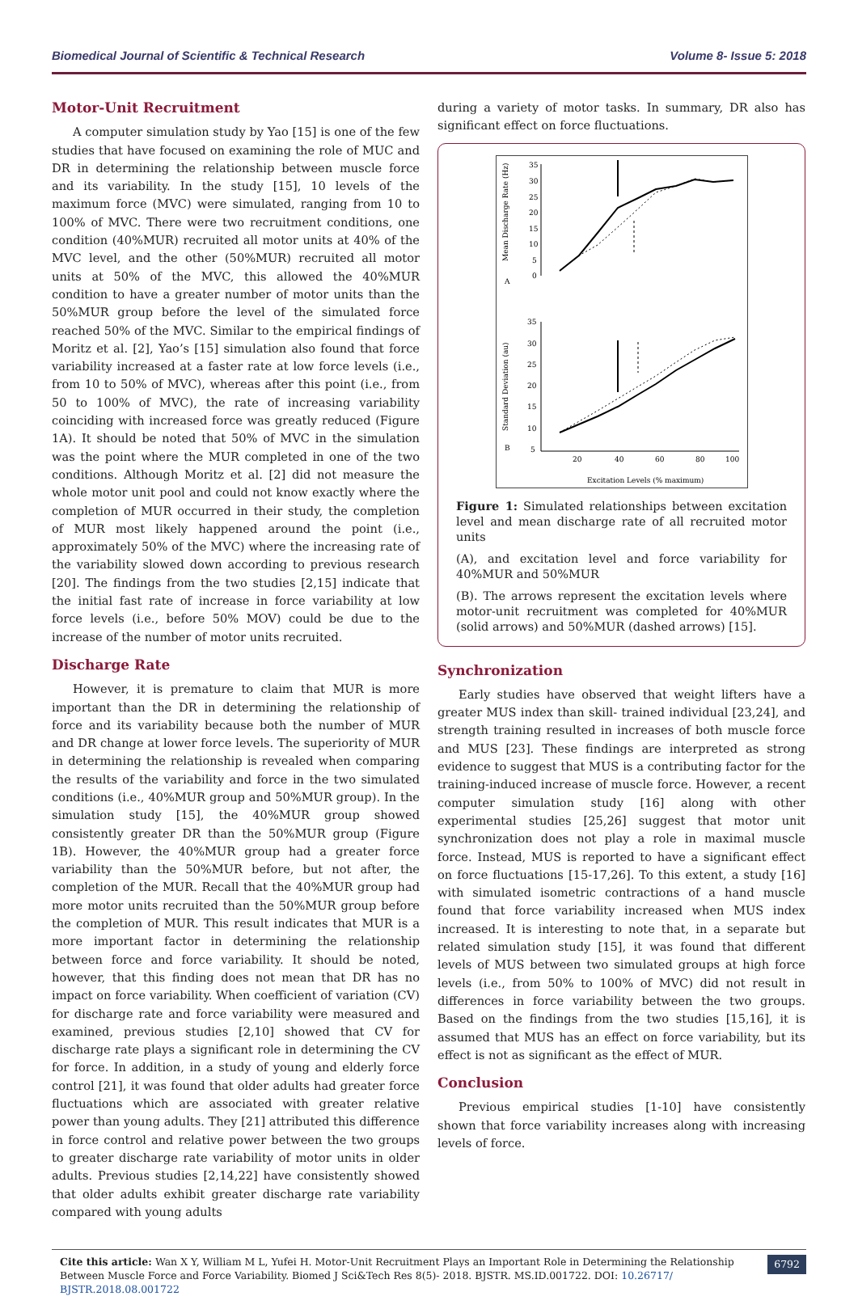Biomedical Journal of Scientific & Technical Research Volume 8- Issue 5: 2018
Motor-Unit Recruitment
A computer simulation study by Yao [15] is one of the few studies that have focused on examining the role of MUC and DR in determining the relationship between muscle force and its variability. In the study [15], 10 levels of the maximum force (MVC) were simulated, ranging from 10 to 100% of MVC. There were two recruitment conditions, one condition (40%MUR) recruited all motor units at 40% of the MVC level, and the other (50%MUR) recruited all motor units at 50% of the MVC, this allowed the 40%MUR condition to have a greater number of motor units than the 50%MUR group before the level of the simulated force reached 50% of the MVC. Similar to the empirical findings of Moritz et al. [2], Yao’s [15] simulation also found that force variability increased at a faster rate at low force levels (i.e., from 10 to 50% of MVC), whereas after this point (i.e., from 50 to 100% of MVC), the rate of increasing variability coinciding with increased force was greatly reduced (Figure 1A). It should be noted that 50% of MVC in the simulation was the point where the MUR completed in one of the two conditions. Although Moritz et al. [2] did not measure the whole motor unit pool and could not know exactly where the completion of MUR occurred in their study, the completion of MUR most likely happened around the point (i.e., approximately 50% of the MVC) where the increasing rate of the variability slowed down according to previous research [20]. The findings from the two studies [2,15] indicate that the initial fast rate of increase in force variability at low force levels (i.e., before 50% MOV) could be due to the increase of the number of motor units recruited.
Discharge Rate
However, it is premature to claim that MUR is more important than the DR in determining the relationship of force and its variability because both the number of MUR and DR change at lower force levels. The superiority of MUR in determining the relationship is revealed when comparing the results of the variability and force in the two simulated conditions (i.e., 40%MUR group and 50%MUR group). In the simulation study [15], the 40%MUR group showed consistently greater DR than the 50%MUR group (Figure 1B). However, the 40%MUR group had a greater force variability than the 50%MUR before, but not after, the completion of the MUR. Recall that the 40%MUR group had more motor units recruited than the 50%MUR group before the completion of MUR. This result indicates that MUR is a more important factor in determining the relationship between force and force variability. It should be noted, however, that this finding does not mean that DR has no impact on force variability. When coefficient of variation (CV) for discharge rate and force variability were measured and examined, previous studies [2,10] showed that CV for discharge rate plays a significant role in determining the CV for force. In addition, in a study of young and elderly force control [21], it was found that older adults had greater force fluctuations which are associated with greater relative power than young adults. They [21] attributed this difference in force control and relative power between the two groups to greater discharge rate variability of motor units in older adults. Previous studies [2,14,22] have consistently showed that older adults exhibit greater discharge rate variability compared with young adults
during a variety of motor tasks. In summary, DR also has significant effect on force fluctuations.
Mean Discharge Rate (Hz)
35
30
25
20
15
10
5
0
A
Standard Deviation (au)
35
30
25
20
15
10
5
B
20
40
60
80
100
Excitation Levels (% maximum)
Figure 1: Simulated relationships between excitation level and mean discharge rate of all recruited motor units
(A), and excitation level and force variability for 40%MUR and 50%MUR
(B). The arrows represent the excitation levels where motor-unit recruitment was completed for 40%MUR (solid arrows) and 50%MUR (dashed arrows) [15].
Synchronization
Early studies have observed that weight lifters have a greater MUS index than skill- trained individual [23,24], and strength training resulted in increases of both muscle force and MUS [23]. These findings are interpreted as strong evidence to suggest that MUS is a contributing factor for the training-induced increase of muscle force. However, a recent computer simulation study [16] along with other experimental studies [25,26] suggest that motor unit synchronization does not play a role in maximal muscle force. Instead, MUS is reported to have a significant effect on force fluctuations [15-17,26]. To this extent, a study [16] with simulated isometric contractions of a hand muscle found that force variability increased when MUS index increased. It is interesting to note that, in a separate but related simulation study [15], it was found that different levels of MUS between two simulated groups at high force levels (i.e., from 50% to 100% of MVC) did not result in differences in force variability between the two groups. Based on the findings from the two studies [15,16], it is assumed that MUS has an effect on force variability, but its effect is not as significant as the effect of MUR.
Conclusion
Previous empirical studies [1-10] have consistently shown that force variability increases along with increasing levels of force.
Cite this article: Wan X Y, William M L, Yufei H. Motor-Unit Recruitment Plays an Important Role in Determining the Relationship Between Muscle Force and Force Variability. Biomed J Sci&Tech Res 8(5)- 2018. BJSTR. MS.ID.001722. DOI: 10.26717/ BJSTR.2018.08.001722
6792